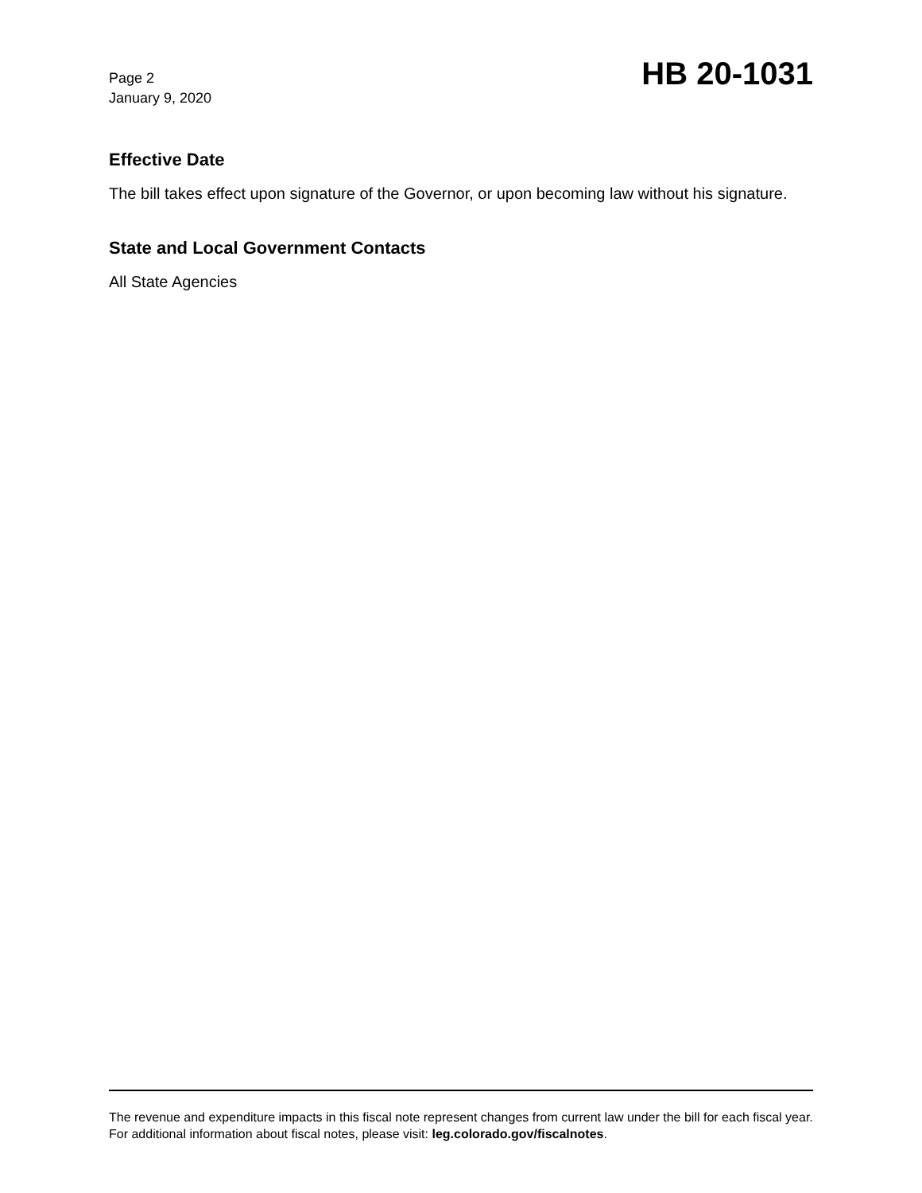Page 2
January 9, 2020
HB 20-1031
Effective Date
The bill takes effect upon signature of the Governor, or upon becoming law without his signature.
State and Local Government Contacts
All State Agencies
The revenue and expenditure impacts in this fiscal note represent changes from current law under the bill for each fiscal year. For additional information about fiscal notes, please visit: leg.colorado.gov/fiscalnotes.